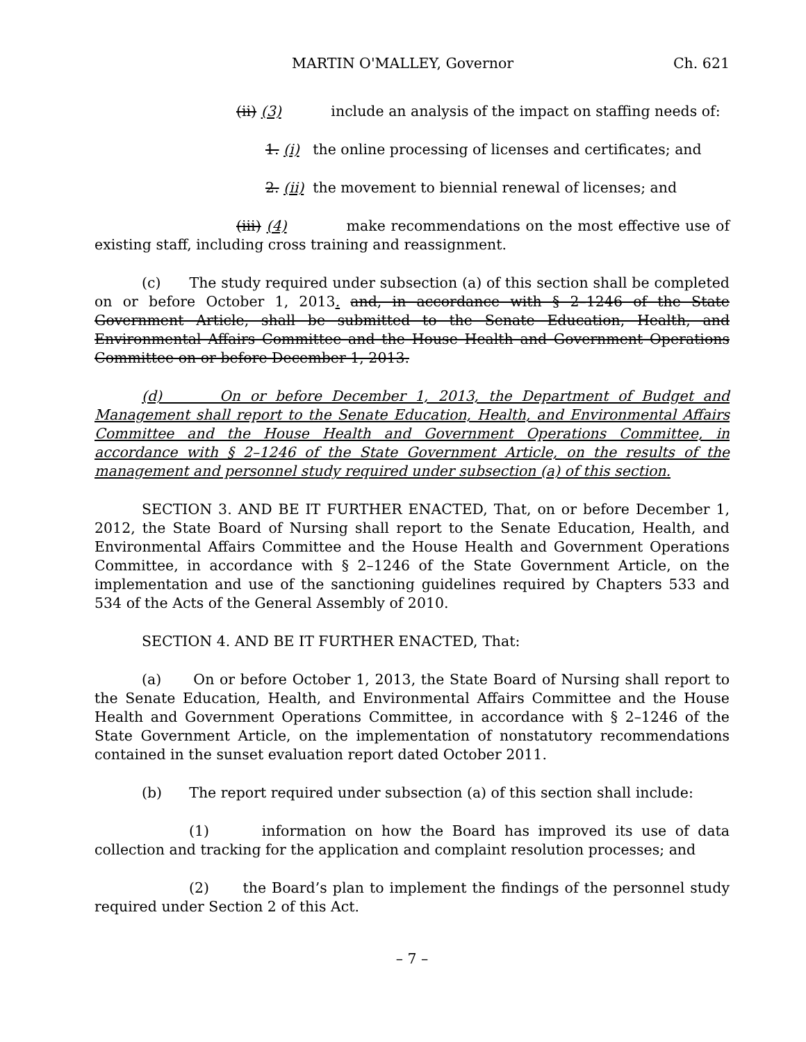MARTIN O'MALLEY, Governor Ch. 621
(ii) (3) include an analysis of the impact on staffing needs of:
1. (i) the online processing of licenses and certificates; and
2. (ii) the movement to biennial renewal of licenses; and
(iii) (4) make recommendations on the most effective use of existing staff, including cross training and reassignment.
(c) The study required under subsection (a) of this section shall be completed on or before October 1, 2013. and, in accordance with § 2–1246 of the State Government Article, shall be submitted to the Senate Education, Health, and Environmental Affairs Committee and the House Health and Government Operations Committee on or before December 1, 2013.
(d) On or before December 1, 2013, the Department of Budget and Management shall report to the Senate Education, Health, and Environmental Affairs Committee and the House Health and Government Operations Committee, in accordance with § 2–1246 of the State Government Article, on the results of the management and personnel study required under subsection (a) of this section.
SECTION 3. AND BE IT FURTHER ENACTED, That, on or before December 1, 2012, the State Board of Nursing shall report to the Senate Education, Health, and Environmental Affairs Committee and the House Health and Government Operations Committee, in accordance with § 2–1246 of the State Government Article, on the implementation and use of the sanctioning guidelines required by Chapters 533 and 534 of the Acts of the General Assembly of 2010.
SECTION 4. AND BE IT FURTHER ENACTED, That:
(a) On or before October 1, 2013, the State Board of Nursing shall report to the Senate Education, Health, and Environmental Affairs Committee and the House Health and Government Operations Committee, in accordance with § 2–1246 of the State Government Article, on the implementation of nonstatutory recommendations contained in the sunset evaluation report dated October 2011.
(b) The report required under subsection (a) of this section shall include:
(1) information on how the Board has improved its use of data collection and tracking for the application and complaint resolution processes; and
(2) the Board’s plan to implement the findings of the personnel study required under Section 2 of this Act.
– 7 –